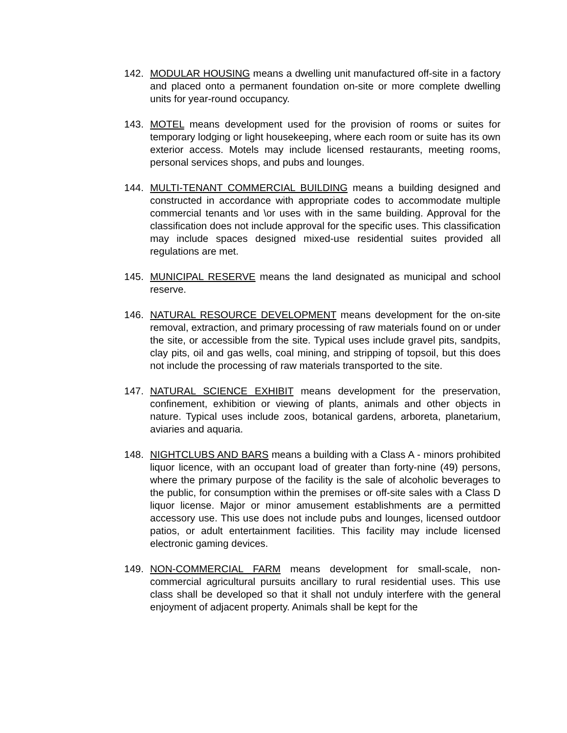142. MODULAR HOUSING means a dwelling unit manufactured off-site in a factory and placed onto a permanent foundation on-site or more complete dwelling units for year-round occupancy.
143. MOTEL means development used for the provision of rooms or suites for temporary lodging or light housekeeping, where each room or suite has its own exterior access. Motels may include licensed restaurants, meeting rooms, personal services shops, and pubs and lounges.
144. MULTI-TENANT COMMERCIAL BUILDING means a building designed and constructed in accordance with appropriate codes to accommodate multiple commercial tenants and \or uses with in the same building. Approval for the classification does not include approval for the specific uses. This classification may include spaces designed mixed-use residential suites provided all regulations are met.
145. MUNICIPAL RESERVE means the land designated as municipal and school reserve.
146. NATURAL RESOURCE DEVELOPMENT means development for the on-site removal, extraction, and primary processing of raw materials found on or under the site, or accessible from the site. Typical uses include gravel pits, sandpits, clay pits, oil and gas wells, coal mining, and stripping of topsoil, but this does not include the processing of raw materials transported to the site.
147. NATURAL SCIENCE EXHIBIT means development for the preservation, confinement, exhibition or viewing of plants, animals and other objects in nature. Typical uses include zoos, botanical gardens, arboreta, planetarium, aviaries and aquaria.
148. NIGHTCLUBS AND BARS means a building with a Class A - minors prohibited liquor licence, with an occupant load of greater than forty-nine (49) persons, where the primary purpose of the facility is the sale of alcoholic beverages to the public, for consumption within the premises or off-site sales with a Class D liquor license. Major or minor amusement establishments are a permitted accessory use. This use does not include pubs and lounges, licensed outdoor patios, or adult entertainment facilities. This facility may include licensed electronic gaming devices.
149. NON-COMMERCIAL FARM means development for small-scale, non-commercial agricultural pursuits ancillary to rural residential uses. This use class shall be developed so that it shall not unduly interfere with the general enjoyment of adjacent property. Animals shall be kept for the